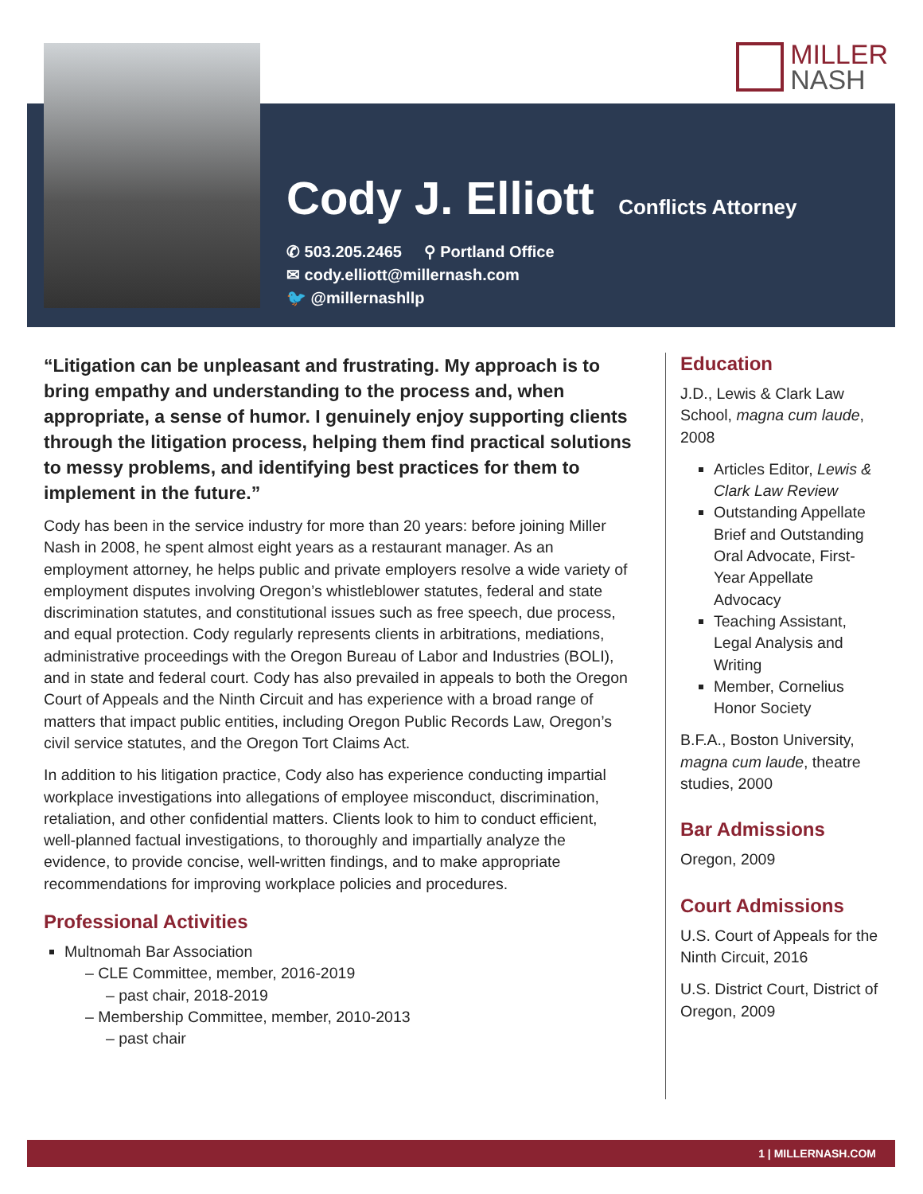MILLER
NASH
Cody J. Elliott
Conflicts Attorney
✆ 503.205.2465 ⚲ Portland Office
✉ cody.elliott@millernash.com
🐦 @millernashllp
“Litigation can be unpleasant and frustrating. My approach is to bring empathy and understanding to the process and, when appropriate, a sense of humor. I genuinely enjoy supporting clients through the litigation process, helping them find practical solutions to messy problems, and identifying best practices for them to implement in the future.”
Cody has been in the service industry for more than 20 years: before joining Miller Nash in 2008, he spent almost eight years as a restaurant manager. As an employment attorney, he helps public and private employers resolve a wide variety of employment disputes involving Oregon’s whistleblower statutes, federal and state discrimination statutes, and constitutional issues such as free speech, due process, and equal protection. Cody regularly represents clients in arbitrations, mediations, administrative proceedings with the Oregon Bureau of Labor and Industries (BOLI), and in state and federal court. Cody has also prevailed in appeals to both the Oregon Court of Appeals and the Ninth Circuit and has experience with a broad range of matters that impact public entities, including Oregon Public Records Law, Oregon’s civil service statutes, and the Oregon Tort Claims Act.
In addition to his litigation practice, Cody also has experience conducting impartial workplace investigations into allegations of employee misconduct, discrimination, retaliation, and other confidential matters. Clients look to him to conduct efficient, well-planned factual investigations, to thoroughly and impartially analyze the evidence, to provide concise, well-written findings, and to make appropriate recommendations for improving workplace policies and procedures.
Professional Activities
Multnomah Bar Association
– CLE Committee, member, 2016-2019
– past chair, 2018-2019
– Membership Committee, member, 2010-2013
– past chair
Education
J.D., Lewis & Clark Law School, magna cum laude, 2008
Articles Editor, Lewis & Clark Law Review
Outstanding Appellate Brief and Outstanding Oral Advocate, First-Year Appellate Advocacy
Teaching Assistant, Legal Analysis and Writing
Member, Cornelius Honor Society
B.F.A., Boston University, magna cum laude, theatre studies, 2000
Bar Admissions
Oregon, 2009
Court Admissions
U.S. Court of Appeals for the Ninth Circuit, 2016
U.S. District Court, District of Oregon, 2009
1 | MILLERNASH.COM